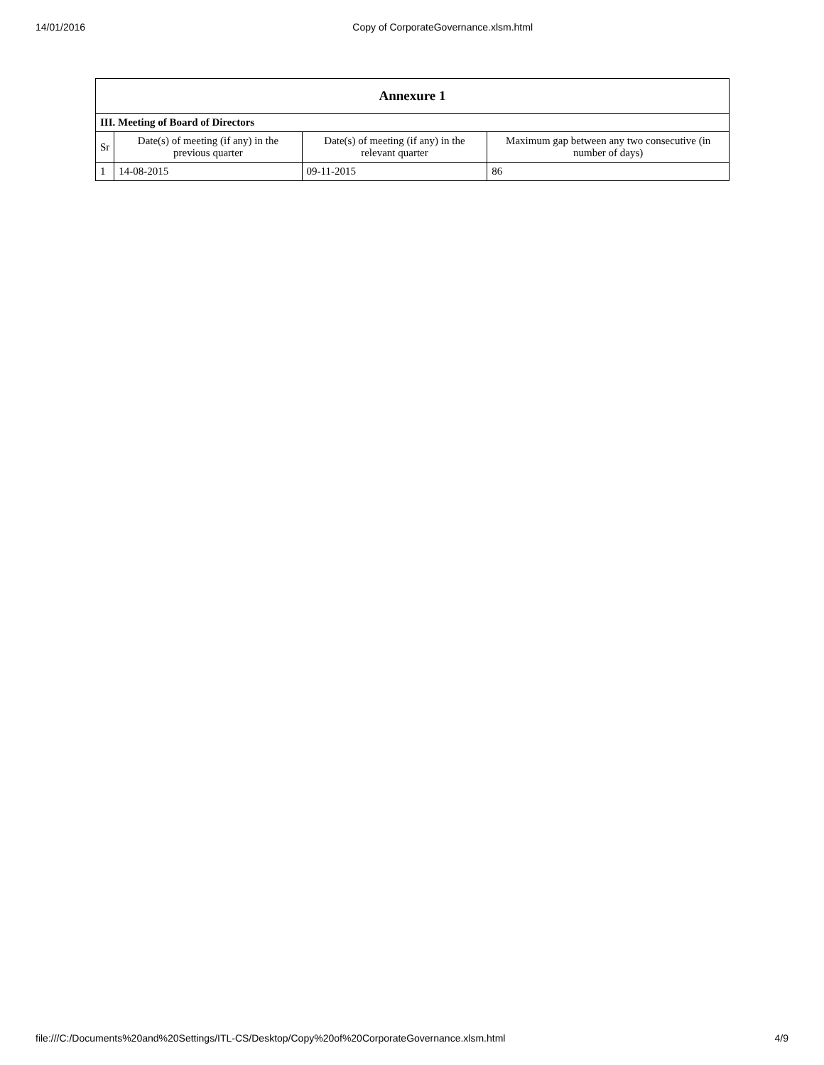14/01/2016 Copy of CorporateGovernance.xlsm.html
| Annexure 1 | | | |
| --- | --- | --- | --- |
| III. Meeting of Board of Directors | | | |
| Sr | Date(s) of meeting (if any) in the previous quarter | Date(s) of meeting (if any) in the relevant quarter | Maximum gap between any two consecutive (in number of days) |
| 1 | 14-08-2015 | 09-11-2015 | 86 |
file:///C:/Documents%20and%20Settings/ITL-CS/Desktop/Copy%20of%20CorporateGovernance.xlsm.html 4/9